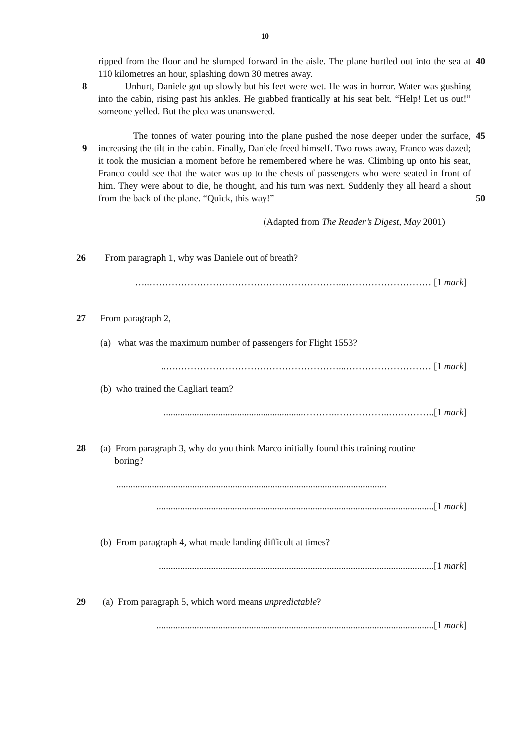10
ripped from the floor and he slumped forward in the aisle. The plane hurtled out into the sea at 110 kilometres an hour, splashing down 30 metres away.
40
8 Unhurt, Daniele got up slowly but his feet were wet. He was in horror. Water was gushing into the cabin, rising past his ankles. He grabbed frantically at his seat belt. “Help! Let us out!” someone yelled. But the plea was unanswered.
9 The tonnes of water pouring into the plane pushed the nose deeper under the surface, increasing the tilt in the cabin. Finally, Daniele freed himself. Two rows away, Franco was dazed; it took the musician a moment before he remembered where he was. Climbing up onto his seat, Franco could see that the water was up to the chests of passengers who were seated in front of him. They were about to die, he thought, and his turn was next. Suddenly they all heard a shout from the back of the plane. “Quick, this way!”
45
50
(Adapted from The Reader’s Digest, May 2001)
26 From paragraph 1, why was Daniele out of breath?
…..……………………………………………………...……………………… [1 mark]
27 From paragraph 2,
(a) what was the maximum number of passengers for Flight 1553?
..….……………………………………………...……………………… [1 mark]
(b) who trained the Cagliari team?
...........................................................………..……………..….………..[1 mark]
28 (a) From paragraph 3, why do you think Marco initially found this training routine
boring?
..................................................................................................................
.....................................................................................................................[1 mark]
(b) From paragraph 4, what made landing difficult at times?
....................................................................................................................[1 mark]
29 (a) From paragraph 5, which word means unpredictable?
.....................................................................................................................[1 mark]